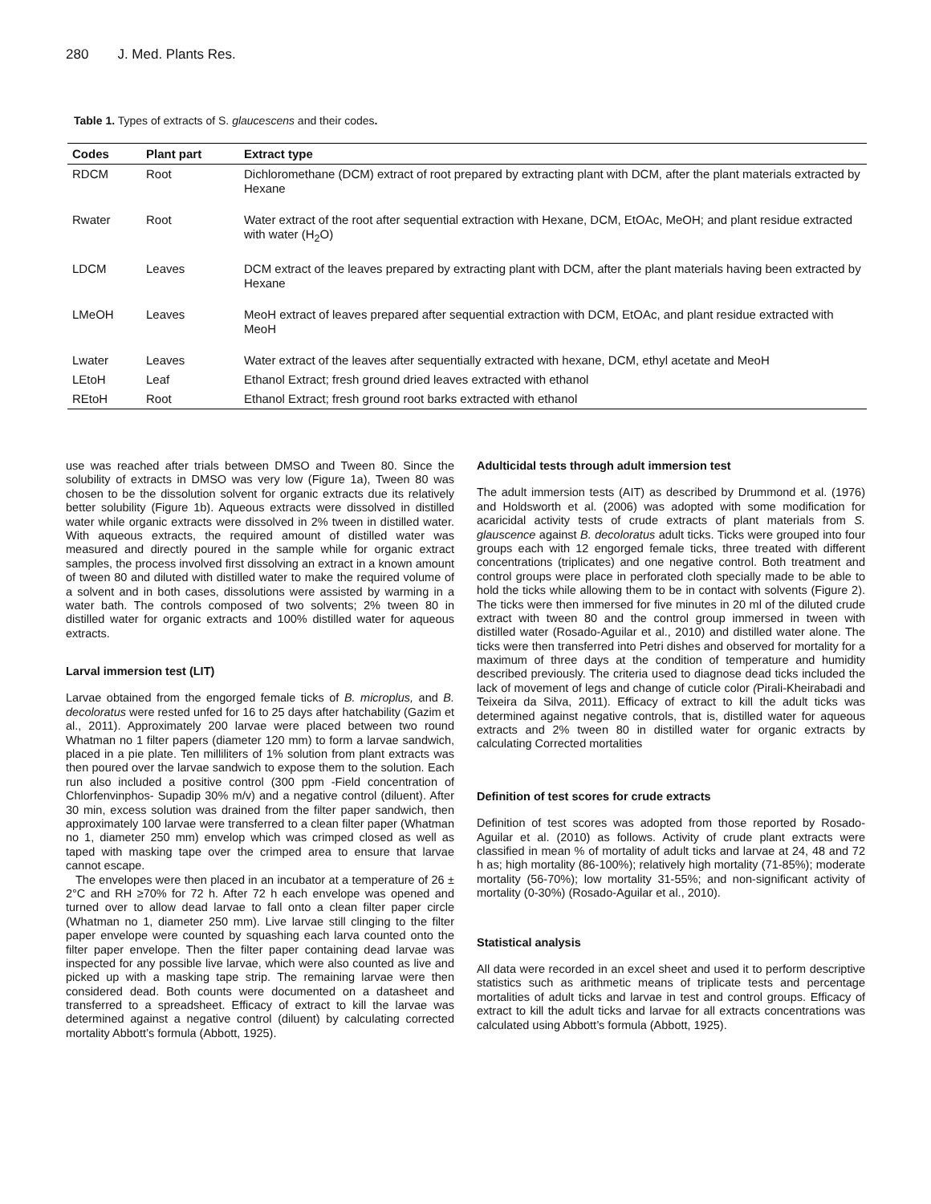280 J. Med. Plants Res.
Table 1. Types of extracts of S. glaucescens and their codes.
| Codes | Plant part | Extract type |
| --- | --- | --- |
| RDCM | Root | Dichloromethane (DCM) extract of root prepared by extracting plant with DCM, after the plant materials extracted by Hexane |
| Rwater | Root | Water extract of the root after sequential extraction with Hexane, DCM, EtOAc, MeOH; and plant residue extracted with water (H<sub>2</sub>O) |
| LDCM | Leaves | DCM extract of the leaves prepared by extracting plant with DCM, after the plant materials having been extracted by Hexane |
| LMeOH | Leaves | MeoH extract of leaves prepared after sequential extraction with DCM, EtOAc, and plant residue extracted with MeoH |
| Lwater | Leaves | Water extract of the leaves after sequentially extracted with hexane, DCM, ethyl acetate and MeoH |
| LEtoH | Leaf | Ethanol Extract; fresh ground dried leaves extracted with ethanol |
| REtoH | Root | Ethanol Extract; fresh ground root barks extracted with ethanol |
use was reached after trials between DMSO and Tween 80. Since the solubility of extracts in DMSO was very low (Figure 1a), Tween 80 was chosen to be the dissolution solvent for organic extracts due its relatively better solubility (Figure 1b). Aqueous extracts were dissolved in distilled water while organic extracts were dissolved in 2% tween in distilled water. With aqueous extracts, the required amount of distilled water was measured and directly poured in the sample while for organic extract samples, the process involved first dissolving an extract in a known amount of tween 80 and diluted with distilled water to make the required volume of a solvent and in both cases, dissolutions were assisted by warming in a water bath. The controls composed of two solvents; 2% tween 80 in distilled water for organic extracts and 100% distilled water for aqueous extracts.
Larval immersion test (LIT)
Larvae obtained from the engorged female ticks of B. microplus, and B. decoloratus were rested unfed for 16 to 25 days after hatchability (Gazim et al., 2011). Approximately 200 larvae were placed between two round Whatman no 1 filter papers (diameter 120 mm) to form a larvae sandwich, placed in a pie plate. Ten milliliters of 1% solution from plant extracts was then poured over the larvae sandwich to expose them to the solution. Each run also included a positive control (300 ppm -Field concentration of Chlorfenvinphos- Supadip 30% m/v) and a negative control (diluent). After 30 min, excess solution was drained from the filter paper sandwich, then approximately 100 larvae were transferred to a clean filter paper (Whatman no 1, diameter 250 mm) envelop which was crimped closed as well as taped with masking tape over the crimped area to ensure that larvae cannot escape.
The envelopes were then placed in an incubator at a temperature of 26 ± 2°C and RH ≥70% for 72 h. After 72 h each envelope was opened and turned over to allow dead larvae to fall onto a clean filter paper circle (Whatman no 1, diameter 250 mm). Live larvae still clinging to the filter paper envelope were counted by squashing each larva counted onto the filter paper envelope. Then the filter paper containing dead larvae was inspected for any possible live larvae, which were also counted as live and picked up with a masking tape strip. The remaining larvae were then considered dead. Both counts were documented on a datasheet and transferred to a spreadsheet. Efficacy of extract to kill the larvae was determined against a negative control (diluent) by calculating corrected mortality Abbott’s formula (Abbott, 1925).
Adulticidal tests through adult immersion test
The adult immersion tests (AIT) as described by Drummond et al. (1976) and Holdsworth et al. (2006) was adopted with some modification for acaricidal activity tests of crude extracts of plant materials from S. glauscence against B. decoloratus adult ticks. Ticks were grouped into four groups each with 12 engorged female ticks, three treated with different concentrations (triplicates) and one negative control. Both treatment and control groups were place in perforated cloth specially made to be able to hold the ticks while allowing them to be in contact with solvents (Figure 2). The ticks were then immersed for five minutes in 20 ml of the diluted crude extract with tween 80 and the control group immersed in tween with distilled water (Rosado-Aguilar et al., 2010) and distilled water alone. The ticks were then transferred into Petri dishes and observed for mortality for a maximum of three days at the condition of temperature and humidity described previously. The criteria used to diagnose dead ticks included the lack of movement of legs and change of cuticle color (Pirali-Kheirabadi and Teixeira da Silva, 2011). Efficacy of extract to kill the adult ticks was determined against negative controls, that is, distilled water for aqueous extracts and 2% tween 80 in distilled water for organic extracts by calculating Corrected mortalities
Definition of test scores for crude extracts
Definition of test scores was adopted from those reported by Rosado-Aguilar et al. (2010) as follows. Activity of crude plant extracts were classified in mean % of mortality of adult ticks and larvae at 24, 48 and 72 h as; high mortality (86-100%); relatively high mortality (71-85%); moderate mortality (56-70%); low mortality 31-55%; and non-significant activity of mortality (0-30%) (Rosado-Aguilar et al., 2010).
Statistical analysis
All data were recorded in an excel sheet and used it to perform descriptive statistics such as arithmetic means of triplicate tests and percentage mortalities of adult ticks and larvae in test and control groups. Efficacy of extract to kill the adult ticks and larvae for all extracts concentrations was calculated using Abbott’s formula (Abbott, 1925).